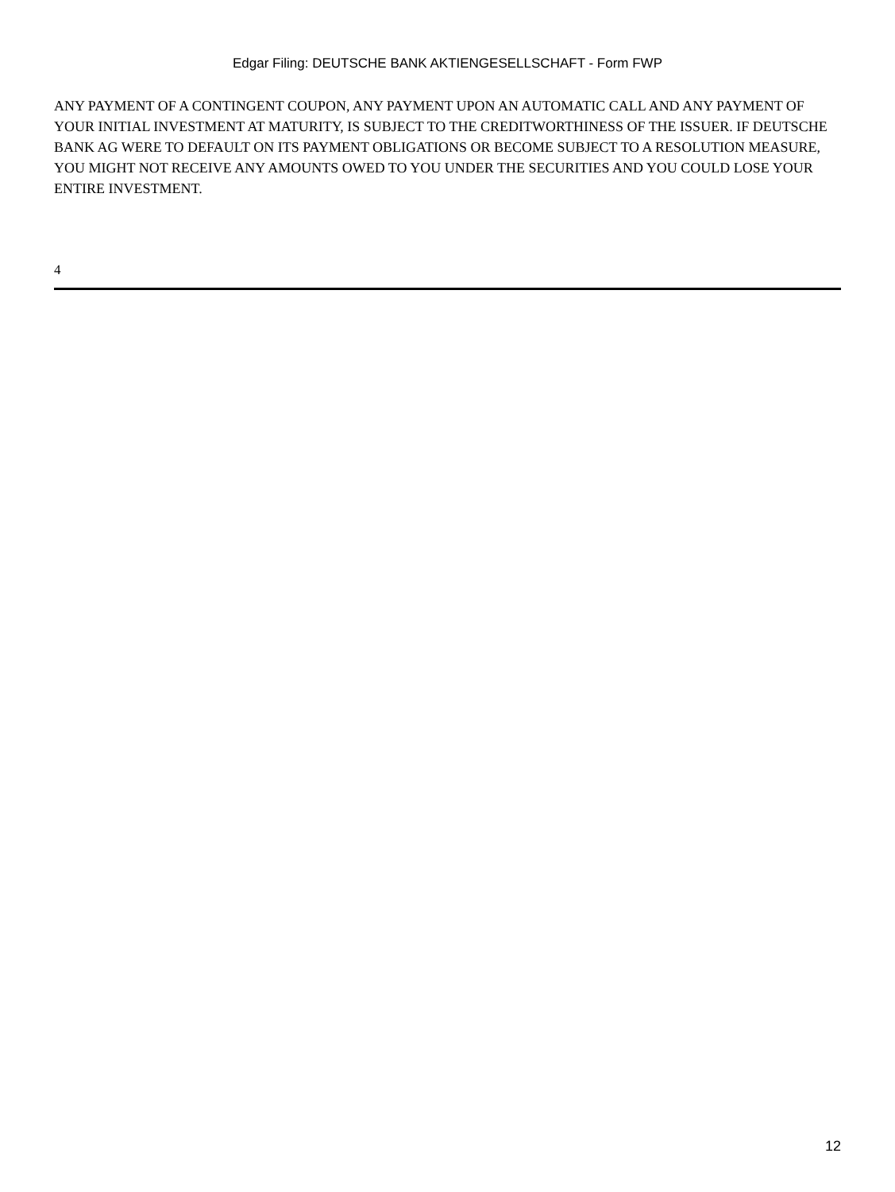Edgar Filing: DEUTSCHE BANK AKTIENGESELLSCHAFT - Form FWP
ANY PAYMENT OF A CONTINGENT COUPON, ANY PAYMENT UPON AN AUTOMATIC CALL AND ANY PAYMENT OF YOUR INITIAL INVESTMENT AT MATURITY, IS SUBJECT TO THE CREDITWORTHINESS OF THE ISSUER. IF DEUTSCHE BANK AG WERE TO DEFAULT ON ITS PAYMENT OBLIGATIONS OR BECOME SUBJECT TO A RESOLUTION MEASURE, YOU MIGHT NOT RECEIVE ANY AMOUNTS OWED TO YOU UNDER THE SECURITIES AND YOU COULD LOSE YOUR ENTIRE INVESTMENT.
4
12